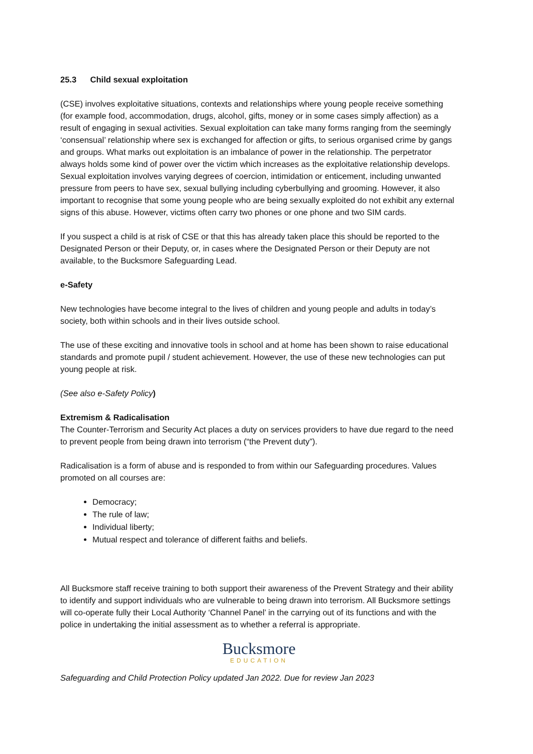25.3 Child sexual exploitation
(CSE) involves exploitative situations, contexts and relationships where young people receive something (for example food, accommodation, drugs, alcohol, gifts, money or in some cases simply affection) as a result of engaging in sexual activities. Sexual exploitation can take many forms ranging from the seemingly ‘consensual’ relationship where sex is exchanged for affection or gifts, to serious organised crime by gangs and groups. What marks out exploitation is an imbalance of power in the relationship. The perpetrator always holds some kind of power over the victim which increases as the exploitative relationship develops. Sexual exploitation involves varying degrees of coercion, intimidation or enticement, including unwanted pressure from peers to have sex, sexual bullying including cyberbullying and grooming. However, it also important to recognise that some young people who are being sexually exploited do not exhibit any external signs of this abuse. However, victims often carry two phones or one phone and two SIM cards.
If you suspect a child is at risk of CSE or that this has already taken place this should be reported to the Designated Person or their Deputy, or, in cases where the Designated Person or their Deputy are not available, to the Bucksmore Safeguarding Lead.
e-Safety
New technologies have become integral to the lives of children and young people and adults in today’s society, both within schools and in their lives outside school.
The use of these exciting and innovative tools in school and at home has been shown to raise educational standards and promote pupil / student achievement. However, the use of these new technologies can put young people at risk.
(See also e-Safety Policy)
Extremism & Radicalisation
The Counter-Terrorism and Security Act places a duty on services providers to have due regard to the need to prevent people from being drawn into terrorism (“the Prevent duty”).
Radicalisation is a form of abuse and is responded to from within our Safeguarding procedures. Values promoted on all courses are:
Democracy;
The rule of law;
Individual liberty;
Mutual respect and tolerance of different faiths and beliefs.
All Bucksmore staff receive training to both support their awareness of the Prevent Strategy and their ability to identify and support individuals who are vulnerable to being drawn into terrorism. All Bucksmore settings will co-operate fully their Local Authority ‘Channel Panel’ in the carrying out of its functions and with the police in undertaking the initial assessment as to whether a referral is appropriate.
Bucksmore
EDUCATION
Safeguarding and Child Protection Policy updated Jan 2022. Due for review Jan 2023